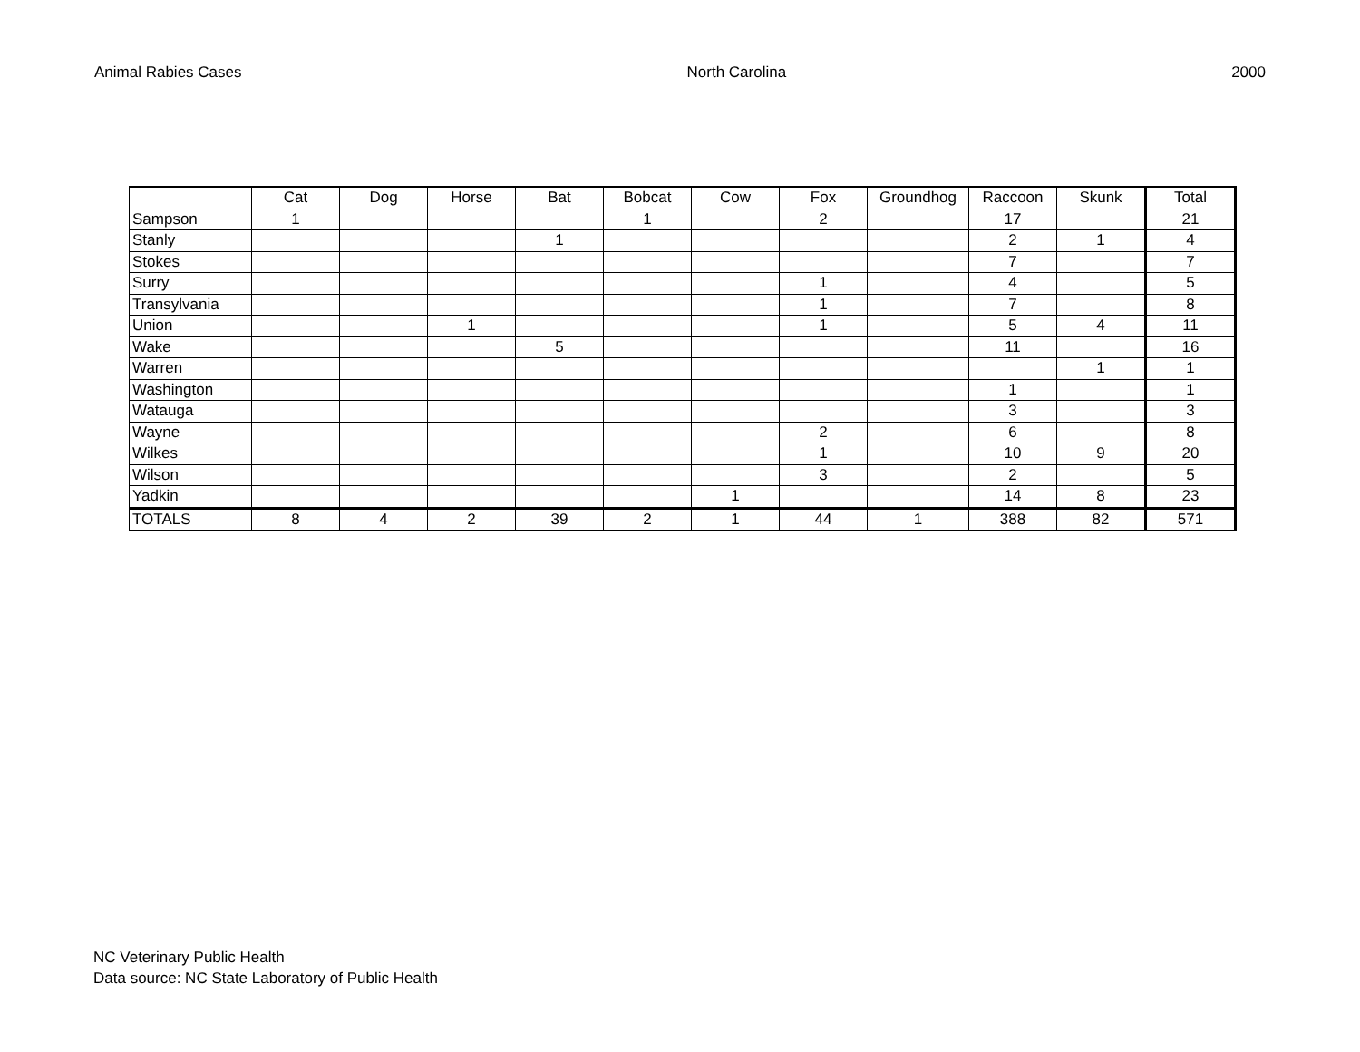Animal Rabies Cases North Carolina 2000
| | Cat | Dog | Horse | Bat | Bobcat | Cow | Fox | Groundhog | Raccoon | Skunk | Total |
| --- | --- | --- | --- | --- | --- | --- | --- | --- | --- | --- | --- |
| Sampson | 1 | | | | 1 | | 2 | | 17 | | 21 |
| Stanly | | | | 1 | | | | | 2 | 1 | 4 |
| Stokes | | | | | | | | | 7 | | 7 |
| Surry | | | | | | | 1 | | 4 | | 5 |
| Transylvania | | | | | | | 1 | | 7 | | 8 |
| Union | | | 1 | | | | 1 | | 5 | 4 | 11 |
| Wake | | | | 5 | | | | | 11 | | 16 |
| Warren | | | | | | | | | | 1 | 1 |
| Washington | | | | | | | | | 1 | | 1 |
| Watauga | | | | | | | | | 3 | | 3 |
| Wayne | | | | | | | 2 | | 6 | | 8 |
| Wilkes | | | | | | | 1 | | 10 | 9 | 20 |
| Wilson | | | | | | | 3 | | 2 | | 5 |
| Yadkin | | | | | | 1 | | | 14 | 8 | 23 |
| TOTALS | 8 | 4 | 2 | 39 | 2 | 1 | 44 | 1 | 388 | 82 | 571 |
NC Veterinary Public Health
Data source: NC State Laboratory of Public Health